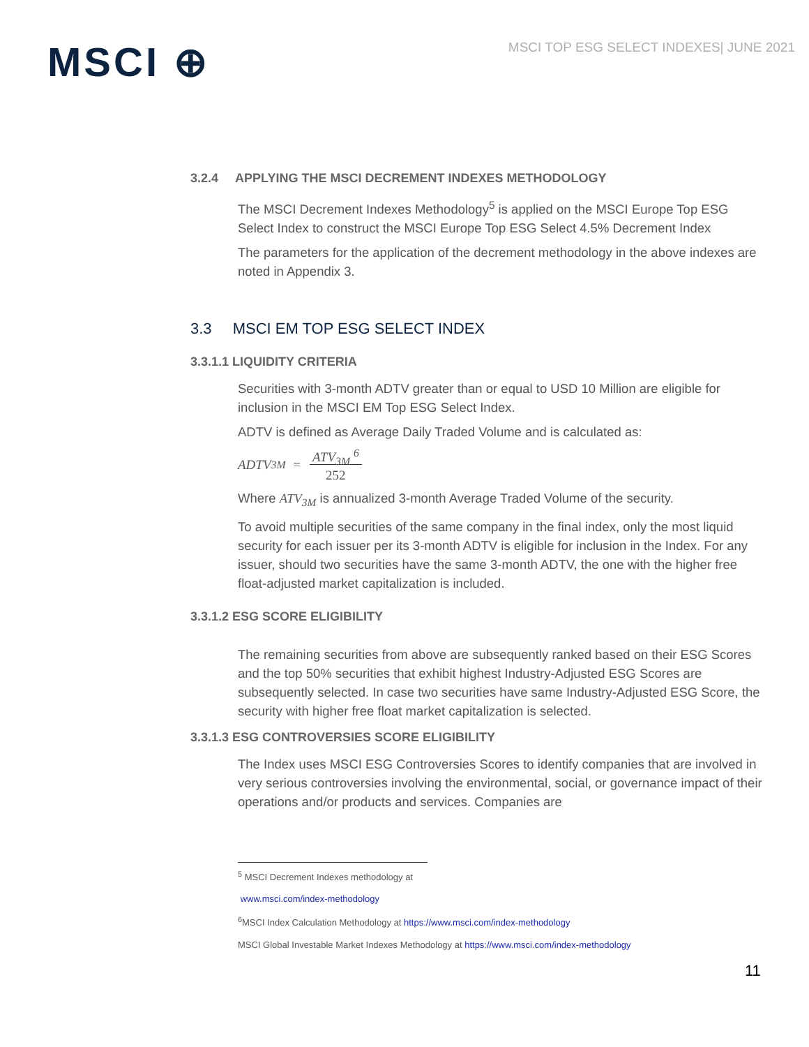MSCI ⊕
MSCI TOP ESG SELECT INDEXES| JUNE 2021
3.2.4 APPLYING THE MSCI DECREMENT INDEXES METHODOLOGY
The MSCI Decrement Indexes Methodology<sup>5</sup> is applied on the MSCI Europe Top ESG Select Index to construct the MSCI Europe Top ESG Select 4.5% Decrement Index
The parameters for the application of the decrement methodology in the above indexes are noted in Appendix 3.
3.3 MSCI EM TOP ESG SELECT INDEX
3.3.1.1 LIQUIDITY CRITERIA
Securities with 3-month ADTV greater than or equal to USD 10 Million are eligible for inclusion in the MSCI EM Top ESG Select Index.
ADTV is defined as Average Daily Traded Volume and is calculated as:
ADTV<sub>3M</sub> = ATV<sub>3M</sub> <sup>6</sup>
252
Where ATV<sub>3M</sub> is annualized 3-month Average Traded Volume of the security.
To avoid multiple securities of the same company in the final index, only the most liquid security for each issuer per its 3-month ADTV is eligible for inclusion in the Index. For any issuer, should two securities have the same 3-month ADTV, the one with the higher free float-adjusted market capitalization is included.
3.3.1.2 ESG SCORE ELIGIBILITY
The remaining securities from above are subsequently ranked based on their ESG Scores and the top 50% securities that exhibit highest Industry-Adjusted ESG Scores are subsequently selected. In case two securities have same Industry-Adjusted ESG Score, the security with higher free float market capitalization is selected.
3.3.1.3 ESG CONTROVERSIES SCORE ELIGIBILITY
The Index uses MSCI ESG Controversies Scores to identify companies that are involved in very serious controversies involving the environmental, social, or governance impact of their operations and/or products and services. Companies are
<sup>5</sup> MSCI Decrement Indexes methodology at
www.msci.com/index-methodology
<sup>6</sup> MSCI Index Calculation Methodology at https://www.msci.com/index-methodology
MSCI Global Investable Market Indexes Methodology at https://www.msci.com/index-methodology
11